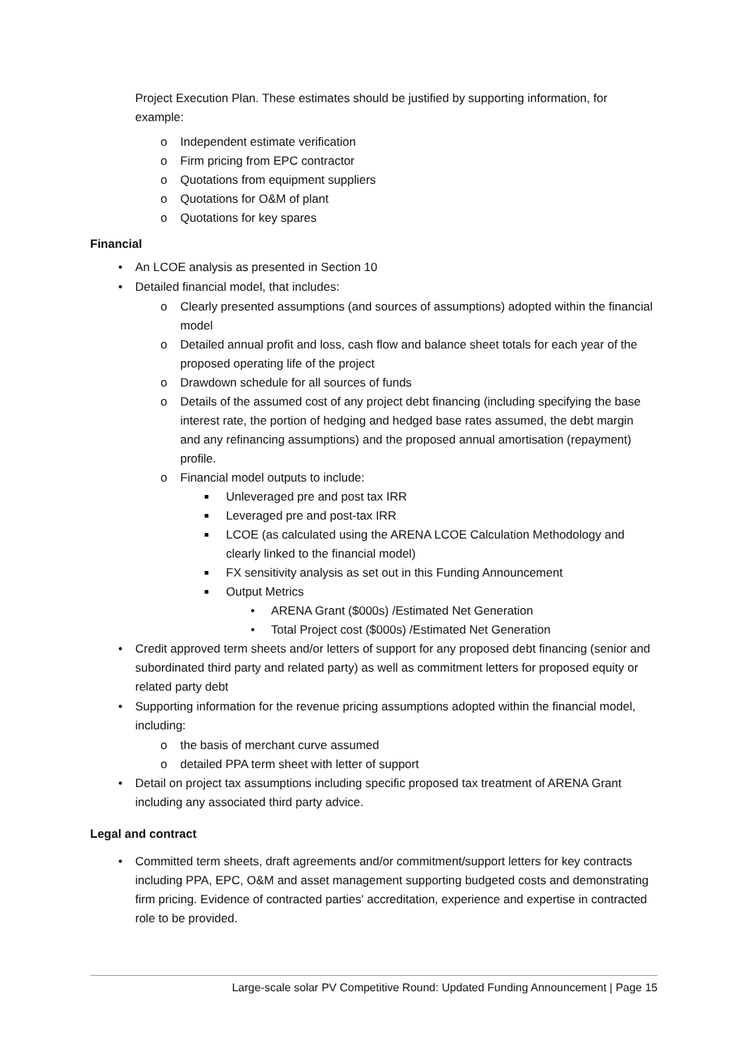Project Execution Plan. These estimates should be justified by supporting information, for example:
o Independent estimate verification
o Firm pricing from EPC contractor
o Quotations from equipment suppliers
o Quotations for O&M of plant
o Quotations for key spares
Financial
• An LCOE analysis as presented in Section 10
• Detailed financial model, that includes:
o Clearly presented assumptions (and sources of assumptions) adopted within the financial model
o Detailed annual profit and loss, cash flow and balance sheet totals for each year of the proposed operating life of the project
o Drawdown schedule for all sources of funds
o Details of the assumed cost of any project debt financing (including specifying the base interest rate, the portion of hedging and hedged base rates assumed, the debt margin and any refinancing assumptions) and the proposed annual amortisation (repayment) profile.
o Financial model outputs to include:
■ Unleveraged pre and post tax IRR
■ Leveraged pre and post-tax IRR
■ LCOE (as calculated using the ARENA LCOE Calculation Methodology and clearly linked to the financial model)
■ FX sensitivity analysis as set out in this Funding Announcement
■ Output Metrics
• ARENA Grant ($000s) /Estimated Net Generation
• Total Project cost ($000s) /Estimated Net Generation
• Credit approved term sheets and/or letters of support for any proposed debt financing (senior and subordinated third party and related party) as well as commitment letters for proposed equity or related party debt
• Supporting information for the revenue pricing assumptions adopted within the financial model, including:
o the basis of merchant curve assumed
o detailed PPA term sheet with letter of support
• Detail on project tax assumptions including specific proposed tax treatment of ARENA Grant including any associated third party advice.
Legal and contract
• Committed term sheets, draft agreements and/or commitment/support letters for key contracts including PPA, EPC, O&M and asset management supporting budgeted costs and demonstrating firm pricing. Evidence of contracted parties' accreditation, experience and expertise in contracted role to be provided.
Large-scale solar PV Competitive Round: Updated Funding Announcement | Page 15